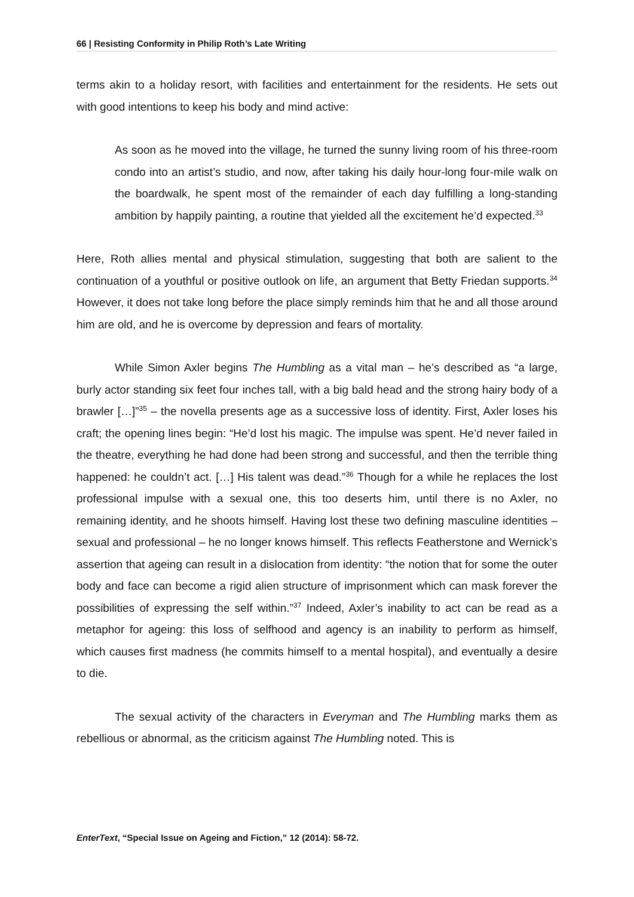66 | Resisting Conformity in Philip Roth’s Late Writing
terms akin to a holiday resort, with facilities and entertainment for the residents. He sets out with good intentions to keep his body and mind active:
As soon as he moved into the village, he turned the sunny living room of his three-room condo into an artist’s studio, and now, after taking his daily hour-long four-mile walk on the boardwalk, he spent most of the remainder of each day fulfilling a long-standing ambition by happily painting, a routine that yielded all the excitement he’d expected.<sup>33</sup>
Here, Roth allies mental and physical stimulation, suggesting that both are salient to the continuation of a youthful or positive outlook on life, an argument that Betty Friedan supports.<sup>34</sup> However, it does not take long before the place simply reminds him that he and all those around him are old, and he is overcome by depression and fears of mortality.
While Simon Axler begins The Humbling as a vital man – he’s described as “a large, burly actor standing six feet four inches tall, with a big bald head and the strong hairy body of a brawler […]”<sup>35</sup> – the novella presents age as a successive loss of identity. First, Axler loses his craft; the opening lines begin: “He’d lost his magic. The impulse was spent. He’d never failed in the theatre, everything he had done had been strong and successful, and then the terrible thing happened: he couldn’t act. […] His talent was dead.”<sup>36</sup> Though for a while he replaces the lost professional impulse with a sexual one, this too deserts him, until there is no Axler, no remaining identity, and he shoots himself. Having lost these two defining masculine identities – sexual and professional – he no longer knows himself. This reflects Featherstone and Wernick’s assertion that ageing can result in a dislocation from identity: “the notion that for some the outer body and face can become a rigid alien structure of imprisonment which can mask forever the possibilities of expressing the self within.”<sup>37</sup> Indeed, Axler’s inability to act can be read as a metaphor for ageing: this loss of selfhood and agency is an inability to perform as himself, which causes first madness (he commits himself to a mental hospital), and eventually a desire to die.
The sexual activity of the characters in Everyman and The Humbling marks them as rebellious or abnormal, as the criticism against The Humbling noted. This is
EnterText, “Special Issue on Ageing and Fiction,” 12 (2014): 58-72.